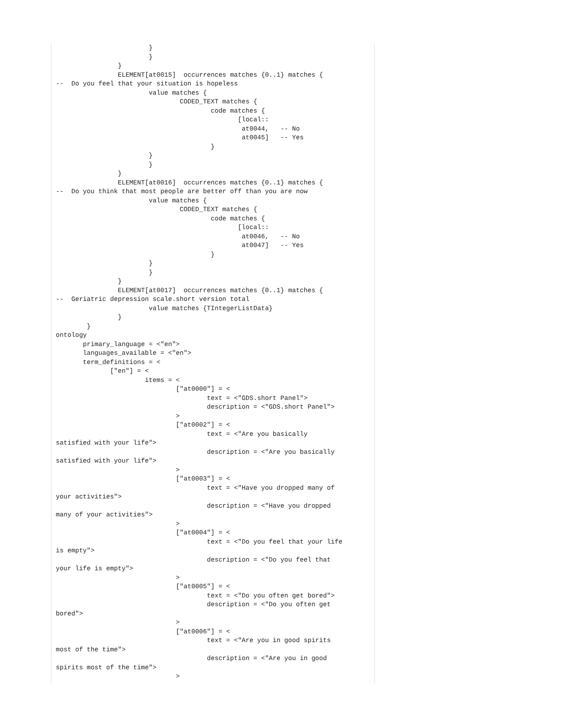}
                        }
                }
                ELEMENT[at0015]  occurrences matches {0..1} matches {
--  Do you feel that your situation is hopeless
                        value matches {
                                CODED_TEXT matches {
                                        code matches {
                                               [local::
                                                at0044,   -- No
                                                at0045]   -- Yes
                                        }
                        }
                        }
                }
                ELEMENT[at0016]  occurrences matches {0..1} matches {
--  Do you think that most people are better off than you are now
                        value matches {
                                CODED_TEXT matches {
                                        code matches {
                                               [local::
                                                at0046,   -- No
                                                at0047]   -- Yes
                                        }
                        }
                        }
                }
                ELEMENT[at0017]  occurrences matches {0..1} matches {
--  Geriatric depression scale.short version total
                        value matches {TIntegerListData}
                }
        }
ontology
       primary_language = <"en">
       languages_available = <"en">
       term_definitions = <
              ["en"] = <
                       items = <
                               ["at0000"] = <
                                       text = <"GDS.short Panel">
                                       description = <"GDS.short Panel">
                               >
                               ["at0002"] = <
                                       text = <"Are you basically
satisfied with your life">
                                       description = <"Are you basically
satisfied with your life">
                               >
                               ["at0003"] = <
                                       text = <"Have you dropped many of
your activities">
                                       description = <"Have you dropped
many of your activities">
                               >
                               ["at0004"] = <
                                       text = <"Do you feel that your life
is empty">
                                       description = <"Do you feel that
your life is empty">
                               >
                               ["at0005"] = <
                                       text = <"Do you often get bored">
                                       description = <"Do you often get
bored">
                               >
                               ["at0006"] = <
                                       text = <"Are you in good spirits
most of the time">
                                       description = <"Are you in good
spirits most of the time">
                               >